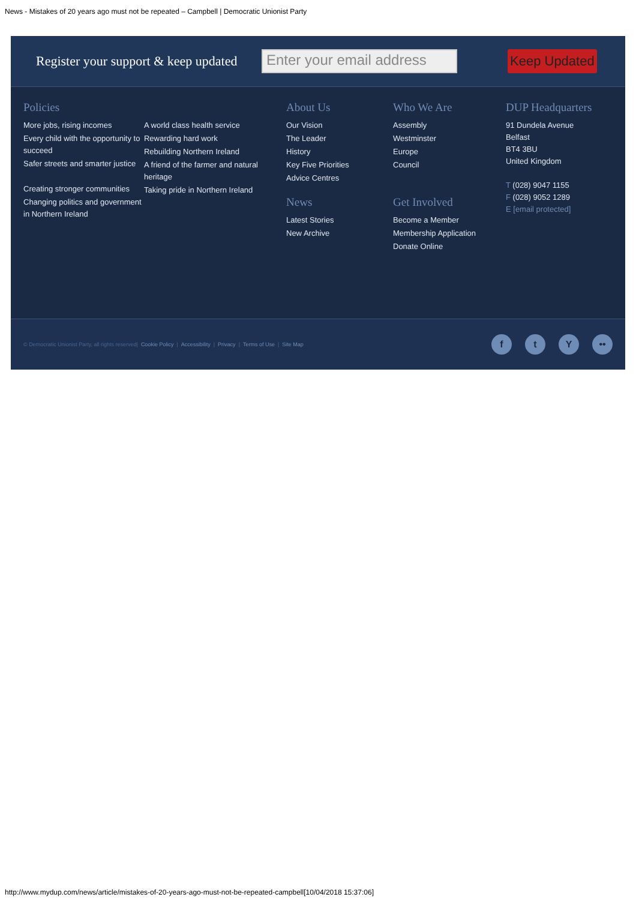News - Mistakes of 20 years ago must not be repeated – Campbell | Democratic Unionist Party
Register your support & keep updated
Enter your email address
Keep Updated
Policies
More jobs, rising incomes
Every child with the opportunity to succeed
Safer streets and smarter justice
Creating stronger communities
Changing politics and government in Northern Ireland
A world class health service
Rewarding hard work
Rebuilding Northern Ireland
A friend of the farmer and natural heritage
Taking pride in Northern Ireland
About Us
Our Vision
The Leader
History
Key Five Priorities
Advice Centres
News
Latest Stories
New Archive
Who We Are
Assembly
Westminster
Europe
Council
Get Involved
Become a Member
Membership Application
Donate Online
DUP Headquarters
91 Dundela Avenue
Belfast
BT4 3BU
United Kingdom
T (028) 9047 1155
F (028) 9052 1289
E [email protected]
© Democratic Unionist Party, all rights reserved | Cookie Policy | Accessibility | Privacy | Terms of Use | Site Map f t Y ••
http://www.mydup.com/news/article/mistakes-of-20-years-ago-must-not-be-repeated-campbell[10/04/2018 15:37:06]